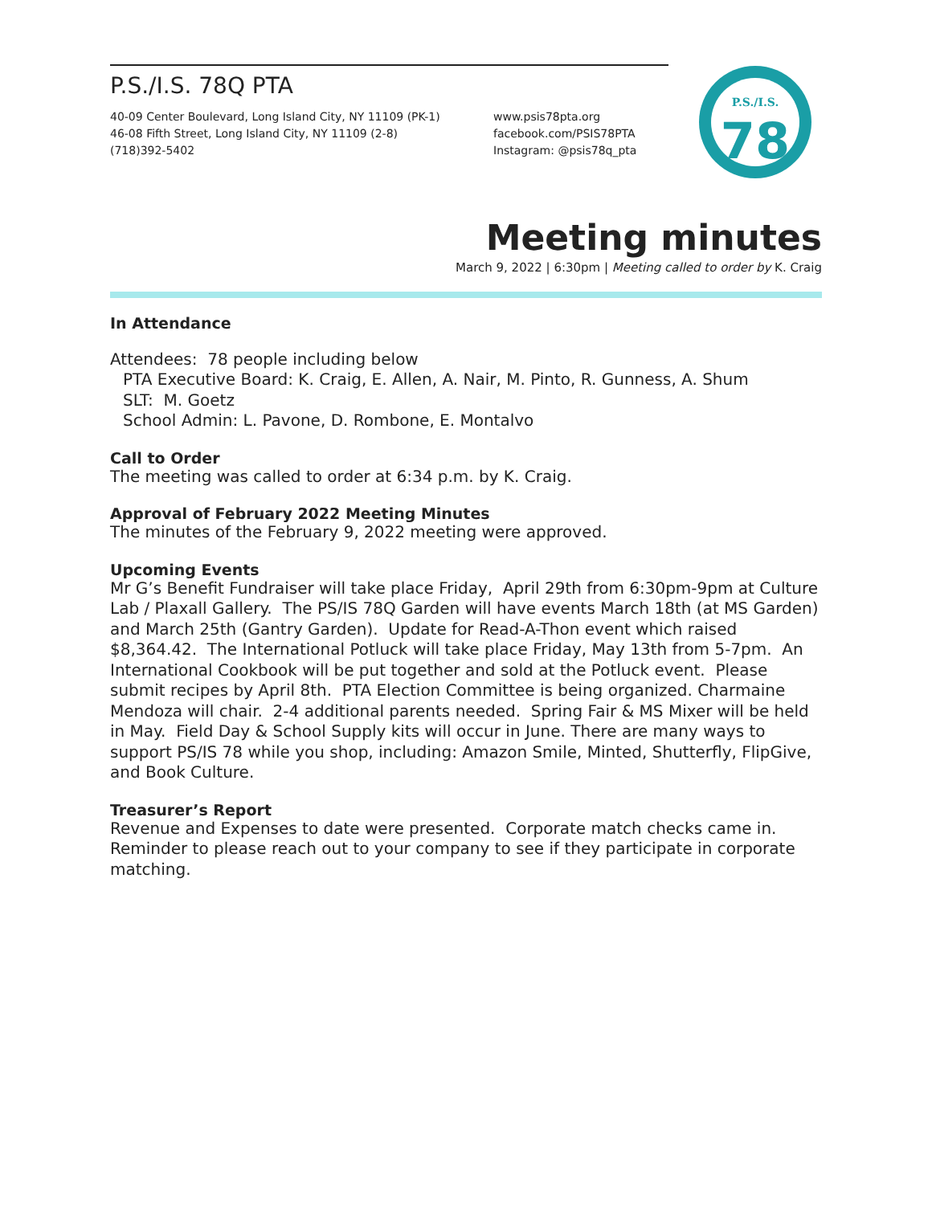P.S./I.S. 78Q PTA
40-09 Center Boulevard, Long Island City, NY 11109 (PK-1)
46-08 Fifth Street, Long Island City, NY 11109 (2-8)
(718)392-5402
www.psis78pta.org
facebook.com/PSIS78PTA
Instagram: @psis78q_pta
P.S./I.S.
78
Meeting minutes
March 9, 2022 | 6:30pm | Meeting called to order by K. Craig
In Attendance
Attendees: 78 people including below
PTA Executive Board: K. Craig, E. Allen, A. Nair, M. Pinto, R. Gunness, A. Shum
SLT: M. Goetz
School Admin: L. Pavone, D. Rombone, E. Montalvo
Call to Order
The meeting was called to order at 6:34 p.m. by K. Craig.
Approval of February 2022 Meeting Minutes
The minutes of the February 9, 2022 meeting were approved.
Upcoming Events
Mr G’s Benefit Fundraiser will take place Friday, April 29th from 6:30pm-9pm at Culture Lab / Plaxall Gallery. The PS/IS 78Q Garden will have events March 18th (at MS Garden) and March 25th (Gantry Garden). Update for Read-A-Thon event which raised $8,364.42. The International Potluck will take place Friday, May 13th from 5-7pm. An International Cookbook will be put together and sold at the Potluck event. Please submit recipes by April 8th. PTA Election Committee is being organized. Charmaine Mendoza will chair. 2-4 additional parents needed. Spring Fair & MS Mixer will be held in May. Field Day & School Supply kits will occur in June. There are many ways to support PS/IS 78 while you shop, including: Amazon Smile, Minted, Shutterfly, FlipGive, and Book Culture.
Treasurer’s Report
Revenue and Expenses to date were presented. Corporate match checks came in. Reminder to please reach out to your company to see if they participate in corporate matching.